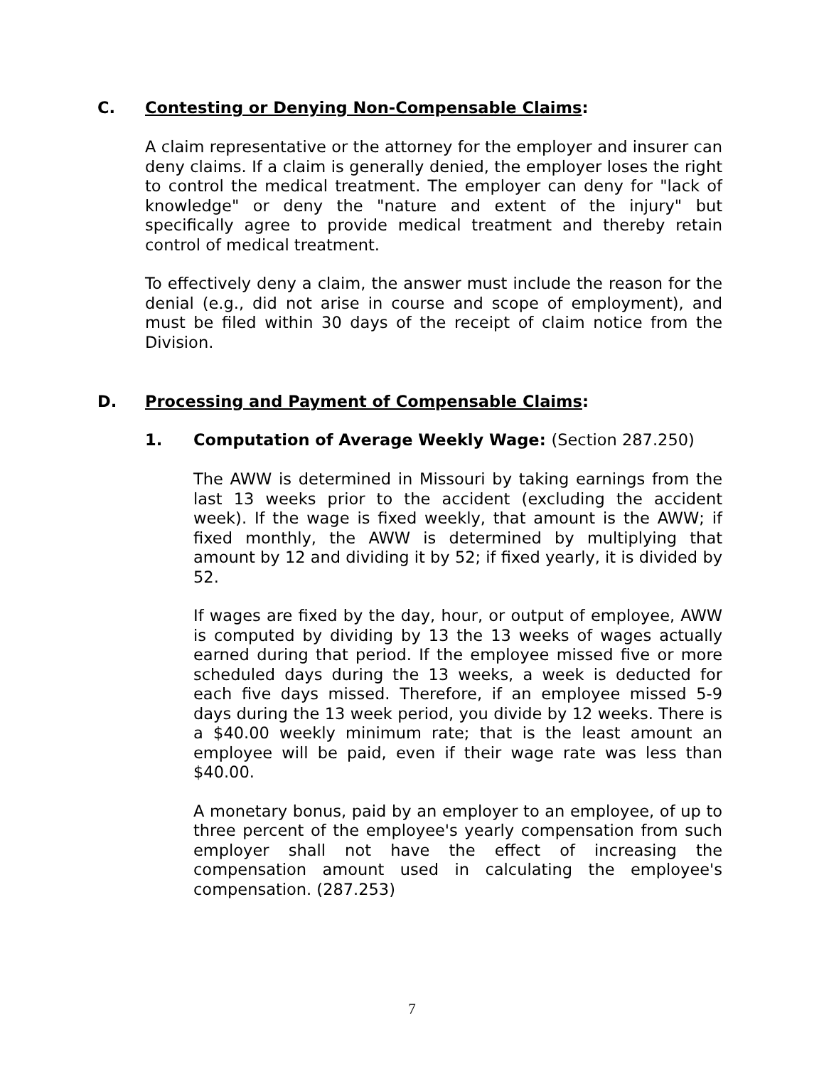C. Contesting or Denying Non-Compensable Claims:
A claim representative or the attorney for the employer and insurer can deny claims. If a claim is generally denied, the employer loses the right to control the medical treatment. The employer can deny for "lack of knowledge" or deny the "nature and extent of the injury" but specifically agree to provide medical treatment and thereby retain control of medical treatment.
To effectively deny a claim, the answer must include the reason for the denial (e.g., did not arise in course and scope of employment), and must be filed within 30 days of the receipt of claim notice from the Division.
D. Processing and Payment of Compensable Claims:
1. Computation of Average Weekly Wage: (Section 287.250)
The AWW is determined in Missouri by taking earnings from the last 13 weeks prior to the accident (excluding the accident week). If the wage is fixed weekly, that amount is the AWW; if fixed monthly, the AWW is determined by multiplying that amount by 12 and dividing it by 52; if fixed yearly, it is divided by 52.
If wages are fixed by the day, hour, or output of employee, AWW is computed by dividing by 13 the 13 weeks of wages actually earned during that period. If the employee missed five or more scheduled days during the 13 weeks, a week is deducted for each five days missed. Therefore, if an employee missed 5-9 days during the 13 week period, you divide by 12 weeks. There is a $40.00 weekly minimum rate; that is the least amount an employee will be paid, even if their wage rate was less than $40.00.
A monetary bonus, paid by an employer to an employee, of up to three percent of the employee's yearly compensation from such employer shall not have the effect of increasing the compensation amount used in calculating the employee's compensation. (287.253)
7